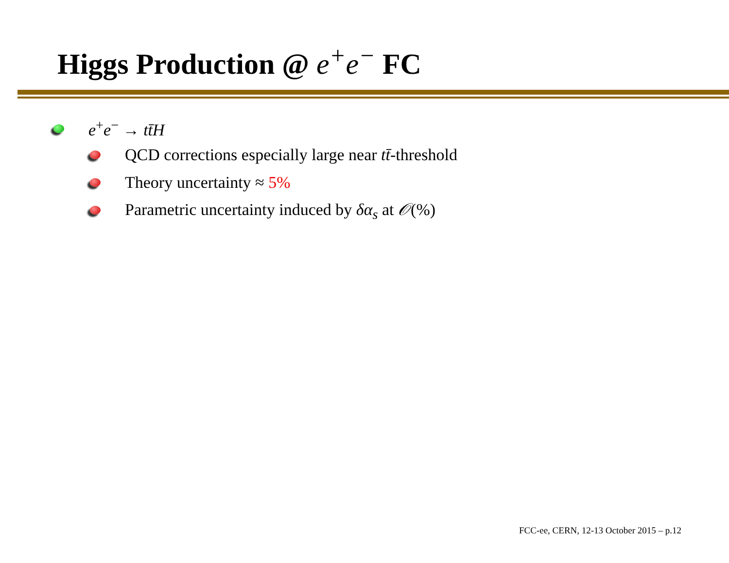Higgs Production @ e<sup>+</sup>e<sup>−</sup> FC
e<sup>+</sup>e<sup>−</sup> → tt̄H
QCD corrections especially large near tt̄-threshold
Theory uncertainty ≈ 5%
Parametric uncertainty induced by δα<sub>s</sub> at 𝒪(%)
FCC-ee, CERN, 12-13 October 2015 – p.12